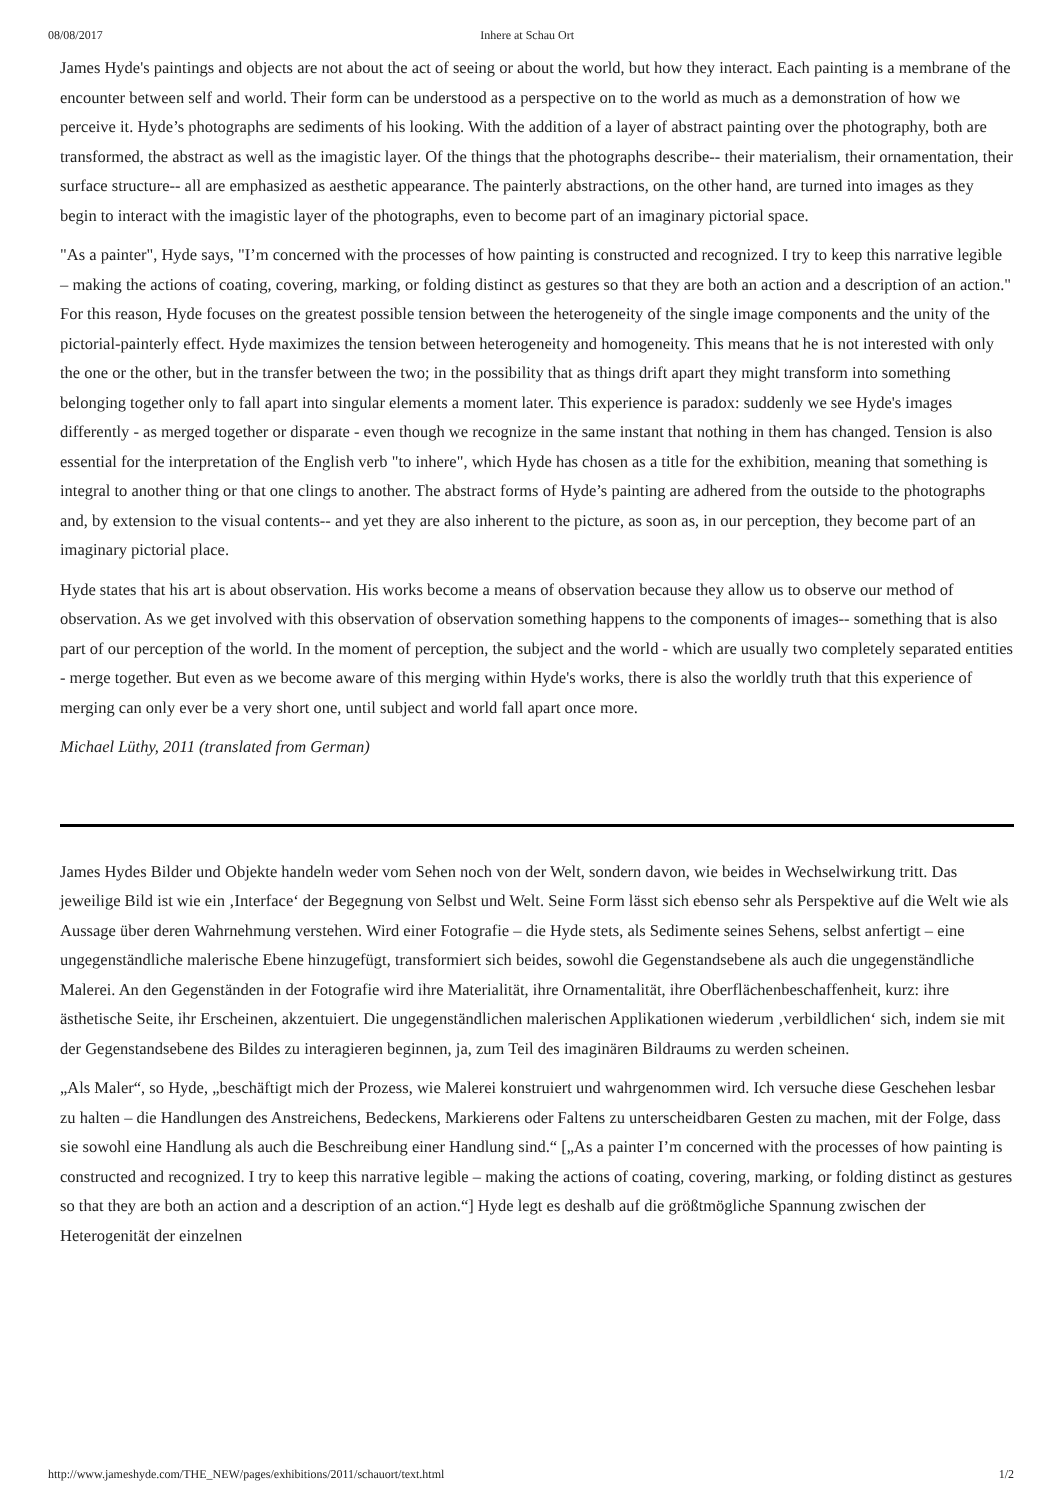08/08/2017 Inhere at Schau Ort
James Hyde's paintings and objects are not about the act of seeing or about the world, but how they interact. Each painting is a membrane of the encounter between self and world. Their form can be understood as a perspective on to the world as much as a demonstration of how we perceive it. Hyde’s photographs are sediments of his looking. With the addition of a layer of abstract painting over the photography, both are transformed, the abstract as well as the imagistic layer. Of the things that the photographs describe-- their materialism, their ornamentation, their surface structure-- all are emphasized as aesthetic appearance. The painterly abstractions, on the other hand, are turned into images as they begin to interact with the imagistic layer of the photographs, even to become part of an imaginary pictorial space.
"As a painter", Hyde says, "I’m concerned with the processes of how painting is constructed and recognized. I try to keep this narrative legible – making the actions of coating, covering, marking, or folding distinct as gestures so that they are both an action and a description of an action." For this reason, Hyde focuses on the greatest possible tension between the heterogeneity of the single image components and the unity of the pictorial-painterly effect. Hyde maximizes the tension between heterogeneity and homogeneity. This means that he is not interested with only the one or the other, but in the transfer between the two; in the possibility that as things drift apart they might transform into something belonging together only to fall apart into singular elements a moment later. This experience is paradox: suddenly we see Hyde's images differently - as merged together or disparate - even though we recognize in the same instant that nothing in them has changed. Tension is also essential for the interpretation of the English verb "to inhere", which Hyde has chosen as a title for the exhibition, meaning that something is integral to another thing or that one clings to another. The abstract forms of Hyde’s painting are adhered from the outside to the photographs and, by extension to the visual contents-- and yet they are also inherent to the picture, as soon as, in our perception, they become part of an imaginary pictorial place.
Hyde states that his art is about observation. His works become a means of observation because they allow us to observe our method of observation. As we get involved with this observation of observation something happens to the components of images-- something that is also part of our perception of the world. In the moment of perception, the subject and the world - which are usually two completely separated entities - merge together. But even as we become aware of this merging within Hyde's works, there is also the worldly truth that this experience of merging can only ever be a very short one, until subject and world fall apart once more.
Michael Lüthy, 2011 (translated from German)
James Hydes Bilder und Objekte handeln weder vom Sehen noch von der Welt, sondern davon, wie beides in Wechselwirkung tritt. Das jeweilige Bild ist wie ein ‚Interface‘ der Begegnung von Selbst und Welt. Seine Form lässt sich ebenso sehr als Perspektive auf die Welt wie als Aussage über deren Wahrnehmung verstehen. Wird einer Fotografie – die Hyde stets, als Sedimente seines Sehens, selbst anfertigt – eine ungegenständliche malerische Ebene hinzugefügt, transformiert sich beides, sowohl die Gegenstandsebene als auch die ungegenständliche Malerei. An den Gegenständen in der Fotografie wird ihre Materialität, ihre Ornamentalität, ihre Oberflächenbeschaffenheit, kurz: ihre ästhetische Seite, ihr Erscheinen, akzentuiert. Die ungegenständlichen malerischen Applikationen wiederum ‚verbildlichen‘ sich, indem sie mit der Gegenstandsebene des Bildes zu interagieren beginnen, ja, zum Teil des imaginären Bildraums zu werden scheinen.
„Als Maler“, so Hyde, „beschäftigt mich der Prozess, wie Malerei konstruiert und wahrgenommen wird. Ich versuche diese Geschehen lesbar zu halten – die Handlungen des Anstreichens, Bedeckens, Markierens oder Faltens zu unterscheidbaren Gesten zu machen, mit der Folge, dass sie sowohl eine Handlung als auch die Beschreibung einer Handlung sind.“ [„As a painter I’m concerned with the processes of how painting is constructed and recognized. I try to keep this narrative legible – making the actions of coating, covering, marking, or folding distinct as gestures so that they are both an action and a description of an action.“] Hyde legt es deshalb auf die größtmögliche Spannung zwischen der Heterogenität der einzelnen
http://www.jameshyde.com/THE_NEW/pages/exhibitions/2011/schauort/text.html 1/2